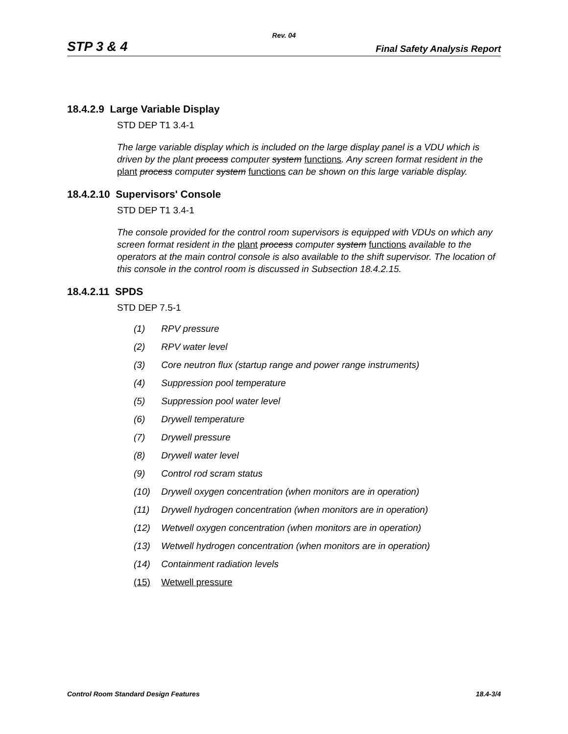Rev. 04
STP 3 & 4
Final Safety Analysis Report
18.4.2.9 Large Variable Display
STD DEP T1 3.4-1
The large variable display which is included on the large display panel is a VDU which is driven by the plant process computer system functions. Any screen format resident in the plant process computer system functions can be shown on this large variable display.
18.4.2.10 Supervisors' Console
STD DEP T1 3.4-1
The console provided for the control room supervisors is equipped with VDUs on which any screen format resident in the plant process computer system functions available to the operators at the main control console is also available to the shift supervisor. The location of this console in the control room is discussed in Subsection 18.4.2.15.
18.4.2.11 SPDS
STD DEP 7.5-1
(1) RPV pressure
(2) RPV water level
(3) Core neutron flux (startup range and power range instruments)
(4) Suppression pool temperature
(5) Suppression pool water level
(6) Drywell temperature
(7) Drywell pressure
(8) Drywell water level
(9) Control rod scram status
(10) Drywell oxygen concentration (when monitors are in operation)
(11) Drywell hydrogen concentration (when monitors are in operation)
(12) Wetwell oxygen concentration (when monitors are in operation)
(13) Wetwell hydrogen concentration (when monitors are in operation)
(14) Containment radiation levels
(15) Wetwell pressure
Control Room Standard Design Features
18.4-3/4